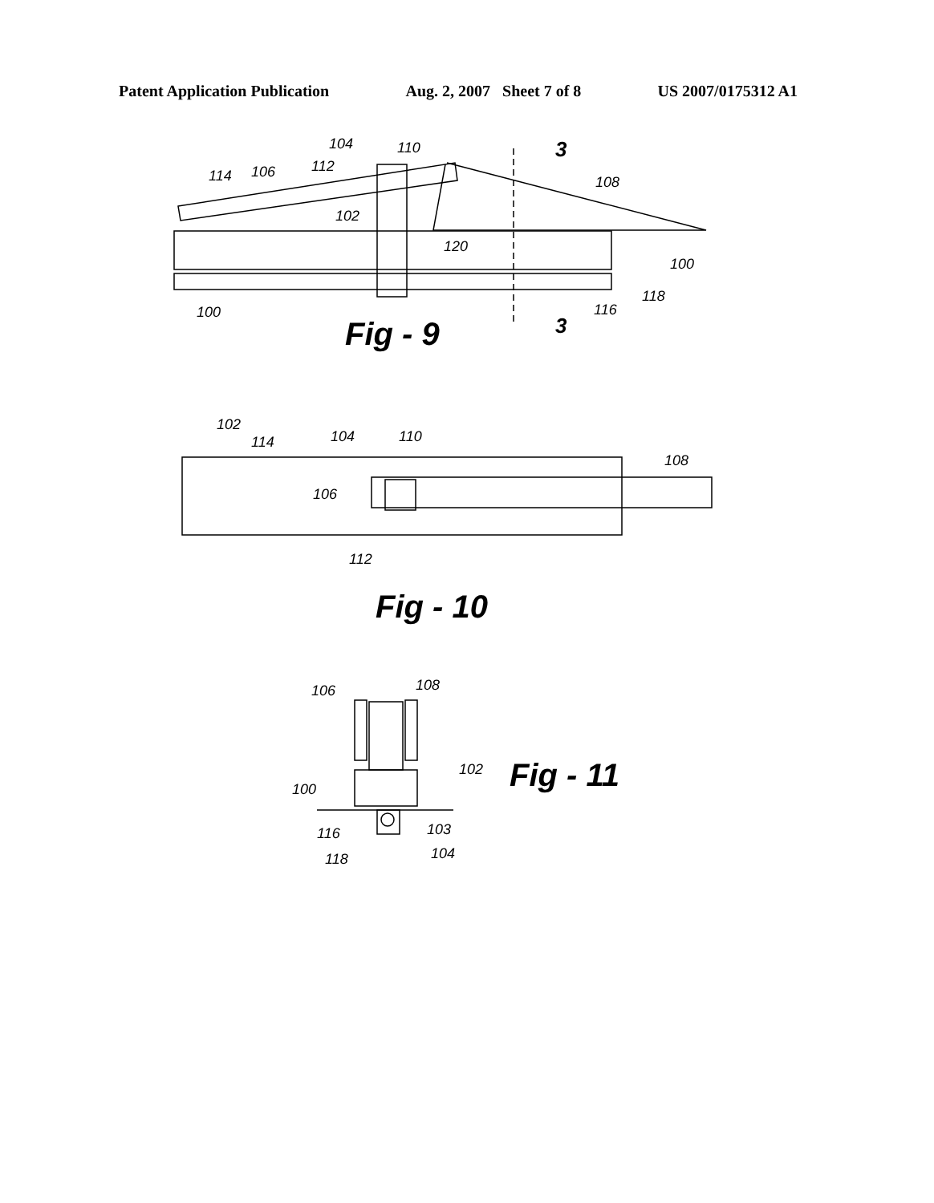Patent Application Publication Aug. 2, 2007 Sheet 7 of 8 US 2007/0175312 A1
104
110
3
114
106
112
108
102
120
100
118
116
100
3
Fig - 9
102
114
104
110
108
106
112
Fig - 10
106
108
102
100
103
116
104
118
Fig - 11